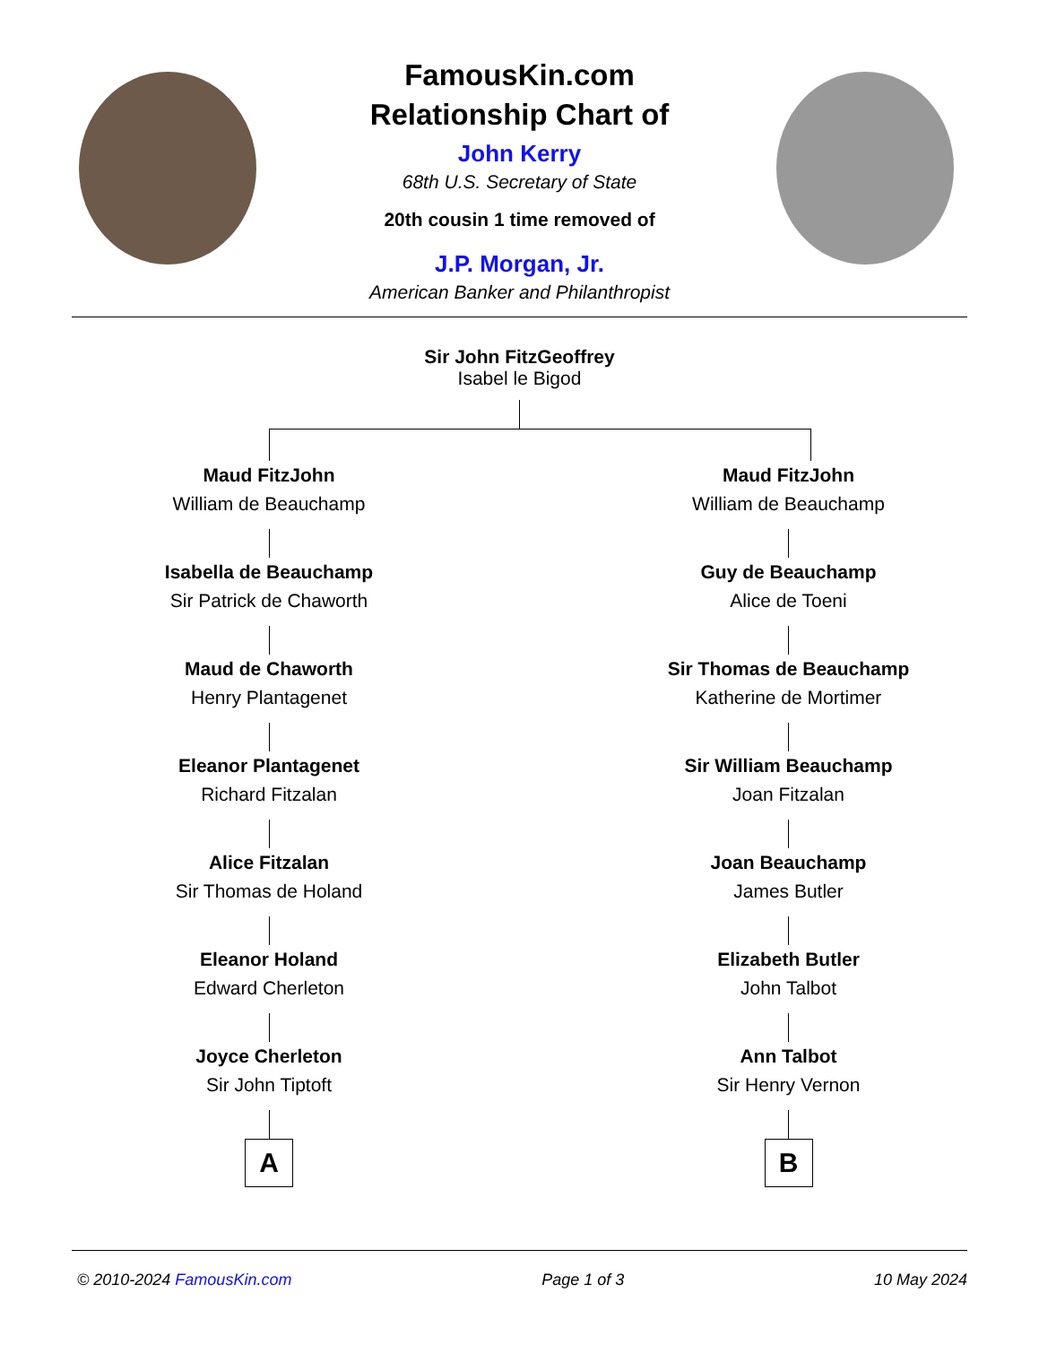FamousKin.com
Relationship Chart of
John Kerry
68th U.S. Secretary of State
20th cousin 1 time removed of
J.P. Morgan, Jr.
American Banker and Philanthropist
Sir John FitzGeoffrey
Isabel le Bigod
Maud FitzJohn
William de Beauchamp
Isabella de Beauchamp
Sir Patrick de Chaworth
Maud de Chaworth
Henry Plantagenet
Eleanor Plantagenet
Richard Fitzalan
Alice Fitzalan
Sir Thomas de Holand
Eleanor Holand
Edward Cherleton
Joyce Cherleton
Sir John Tiptoft
A
Maud FitzJohn
William de Beauchamp
Guy de Beauchamp
Alice de Toeni
Sir Thomas de Beauchamp
Katherine de Mortimer
Sir William Beauchamp
Joan Fitzalan
Joan Beauchamp
James Butler
Elizabeth Butler
John Talbot
Ann Talbot
Sir Henry Vernon
B
© 2010-2024 FamousKin.com Page 1 of 3 10 May 2024